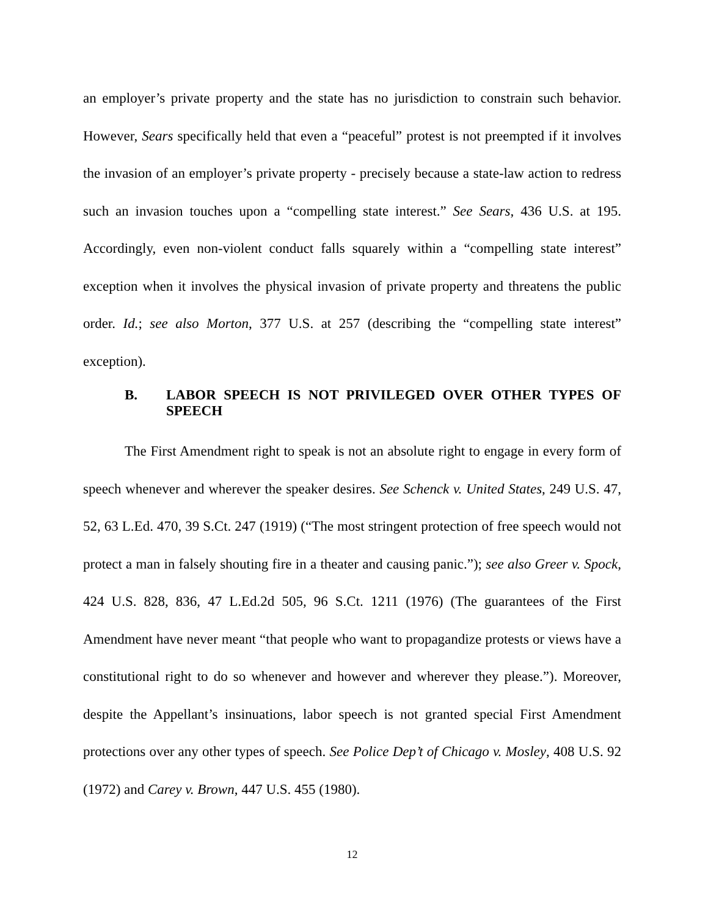an employer’s private property and the state has no jurisdiction to constrain such behavior. However, Sears specifically held that even a “peaceful” protest is not preempted if it involves the invasion of an employer’s private property - precisely because a state-law action to redress such an invasion touches upon a “compelling state interest.” See Sears, 436 U.S. at 195. Accordingly, even non-violent conduct falls squarely within a “compelling state interest” exception when it involves the physical invasion of private property and threatens the public order. Id.; see also Morton, 377 U.S. at 257 (describing the “compelling state interest” exception).
B. LABOR SPEECH IS NOT PRIVILEGED OVER OTHER TYPES OF SPEECH
The First Amendment right to speak is not an absolute right to engage in every form of speech whenever and wherever the speaker desires. See Schenck v. United States, 249 U.S. 47, 52, 63 L.Ed. 470, 39 S.Ct. 247 (1919) (“The most stringent protection of free speech would not protect a man in falsely shouting fire in a theater and causing panic.”); see also Greer v. Spock, 424 U.S. 828, 836, 47 L.Ed.2d 505, 96 S.Ct. 1211 (1976) (The guarantees of the First Amendment have never meant “that people who want to propagandize protests or views have a constitutional right to do so whenever and however and wherever they please.”). Moreover, despite the Appellant’s insinuations, labor speech is not granted special First Amendment protections over any other types of speech. See Police Dep’t of Chicago v. Mosley, 408 U.S. 92 (1972) and Carey v. Brown, 447 U.S. 455 (1980).
12